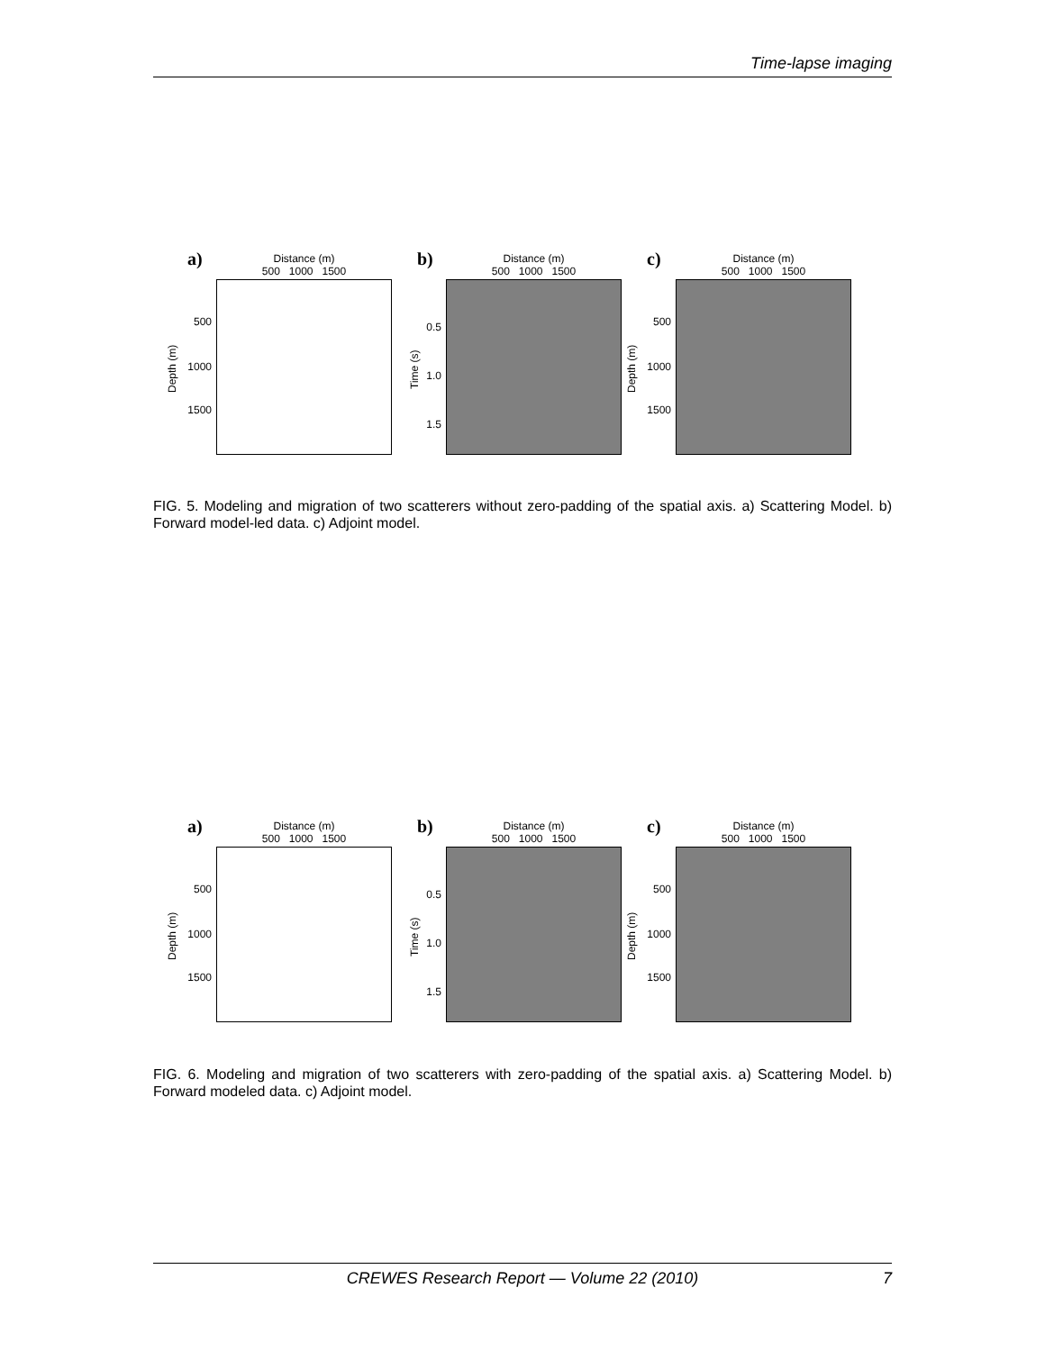Time-lapse imaging
a)
Distance (m)
500 1000 1500
500
1000
1500
Depth (m)
b)
Distance (m)
500 1000 1500
0.5
1.0
1.5
Time (s)
c)
Distance (m)
500 1000 1500
500
1000
1500
Depth (m)
FIG. 5. Modeling and migration of two scatterers without zero-padding of the spatial axis. a) Scattering Model. b) Forward model-led data. c) Adjoint model.
a)
Distance (m)
500 1000 1500
500
1000
1500
Depth (m)
b)
Distance (m)
500 1000 1500
0.5
1.0
1.5
Time (s)
c)
Distance (m)
500 1000 1500
500
1000
1500
Depth (m)
FIG. 6. Modeling and migration of two scatterers with zero-padding of the spatial axis. a) Scattering Model. b) Forward modeled data. c) Adjoint model.
CREWES Research Report — Volume 22 (2010) 7